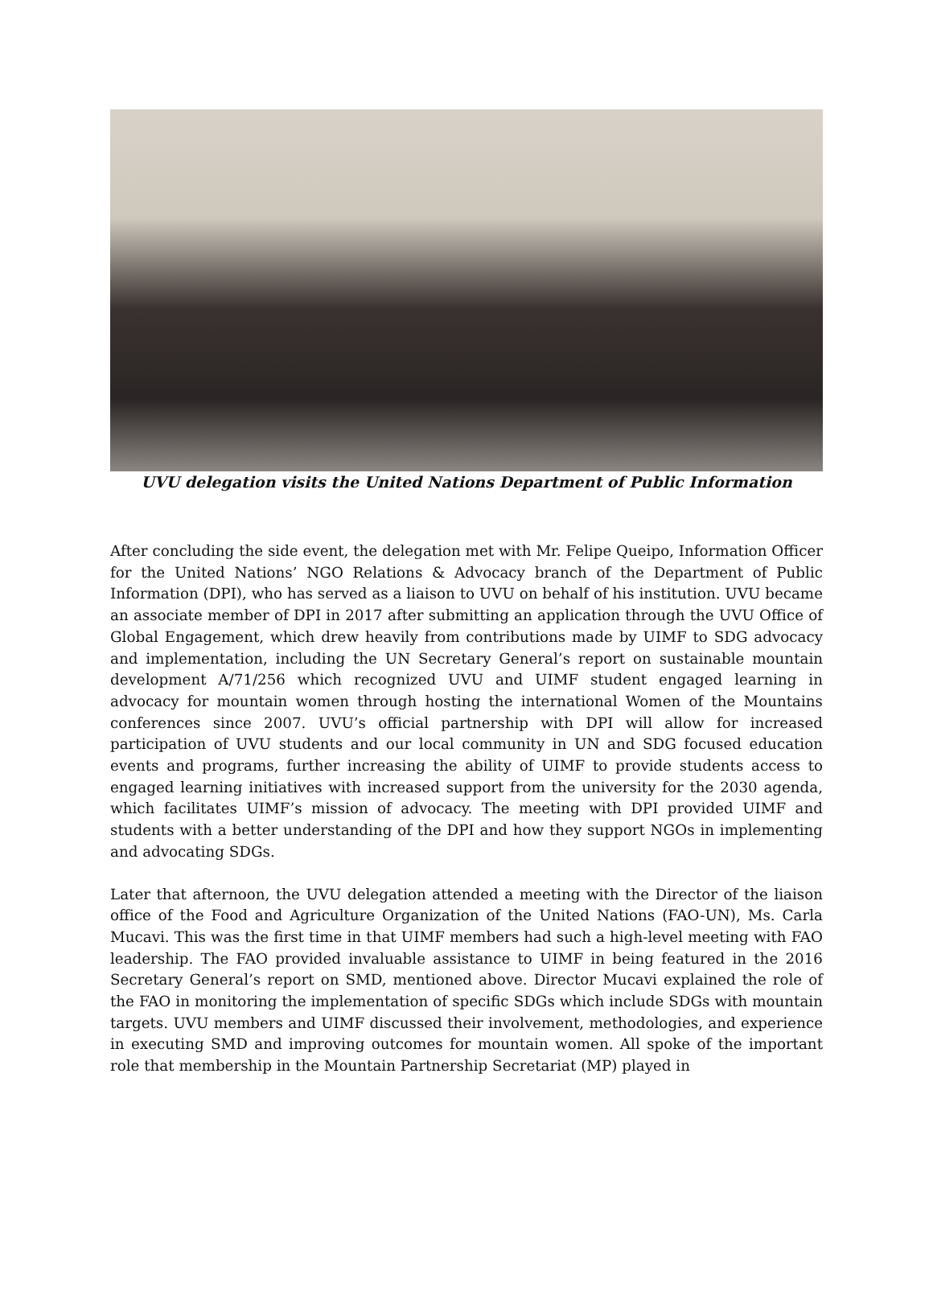UVU delegation visits the United Nations Department of Public Information
After concluding the side event, the delegation met with Mr. Felipe Queipo, Information Officer for the United Nations’ NGO Relations & Advocacy branch of the Department of Public Information (DPI), who has served as a liaison to UVU on behalf of his institution. UVU became an associate member of DPI in 2017 after submitting an application through the UVU Office of Global Engagement, which drew heavily from contributions made by UIMF to SDG advocacy and implementation, including the UN Secretary General’s report on sustainable mountain development A/71/256 which recognized UVU and UIMF student engaged learning in advocacy for mountain women through hosting the international Women of the Mountains conferences since 2007. UVU’s official partnership with DPI will allow for increased participation of UVU students and our local community in UN and SDG focused education events and programs, further increasing the ability of UIMF to provide students access to engaged learning initiatives with increased support from the university for the 2030 agenda, which facilitates UIMF’s mission of advocacy. The meeting with DPI provided UIMF and students with a better understanding of the DPI and how they support NGOs in implementing and advocating SDGs.
Later that afternoon, the UVU delegation attended a meeting with the Director of the liaison office of the Food and Agriculture Organization of the United Nations (FAO-UN), Ms. Carla Mucavi. This was the first time in that UIMF members had such a high-level meeting with FAO leadership. The FAO provided invaluable assistance to UIMF in being featured in the 2016 Secretary General’s report on SMD, mentioned above. Director Mucavi explained the role of the FAO in monitoring the implementation of specific SDGs which include SDGs with mountain targets. UVU members and UIMF discussed their involvement, methodologies, and experience in executing SMD and improving outcomes for mountain women. All spoke of the important role that membership in the Mountain Partnership Secretariat (MP) played in